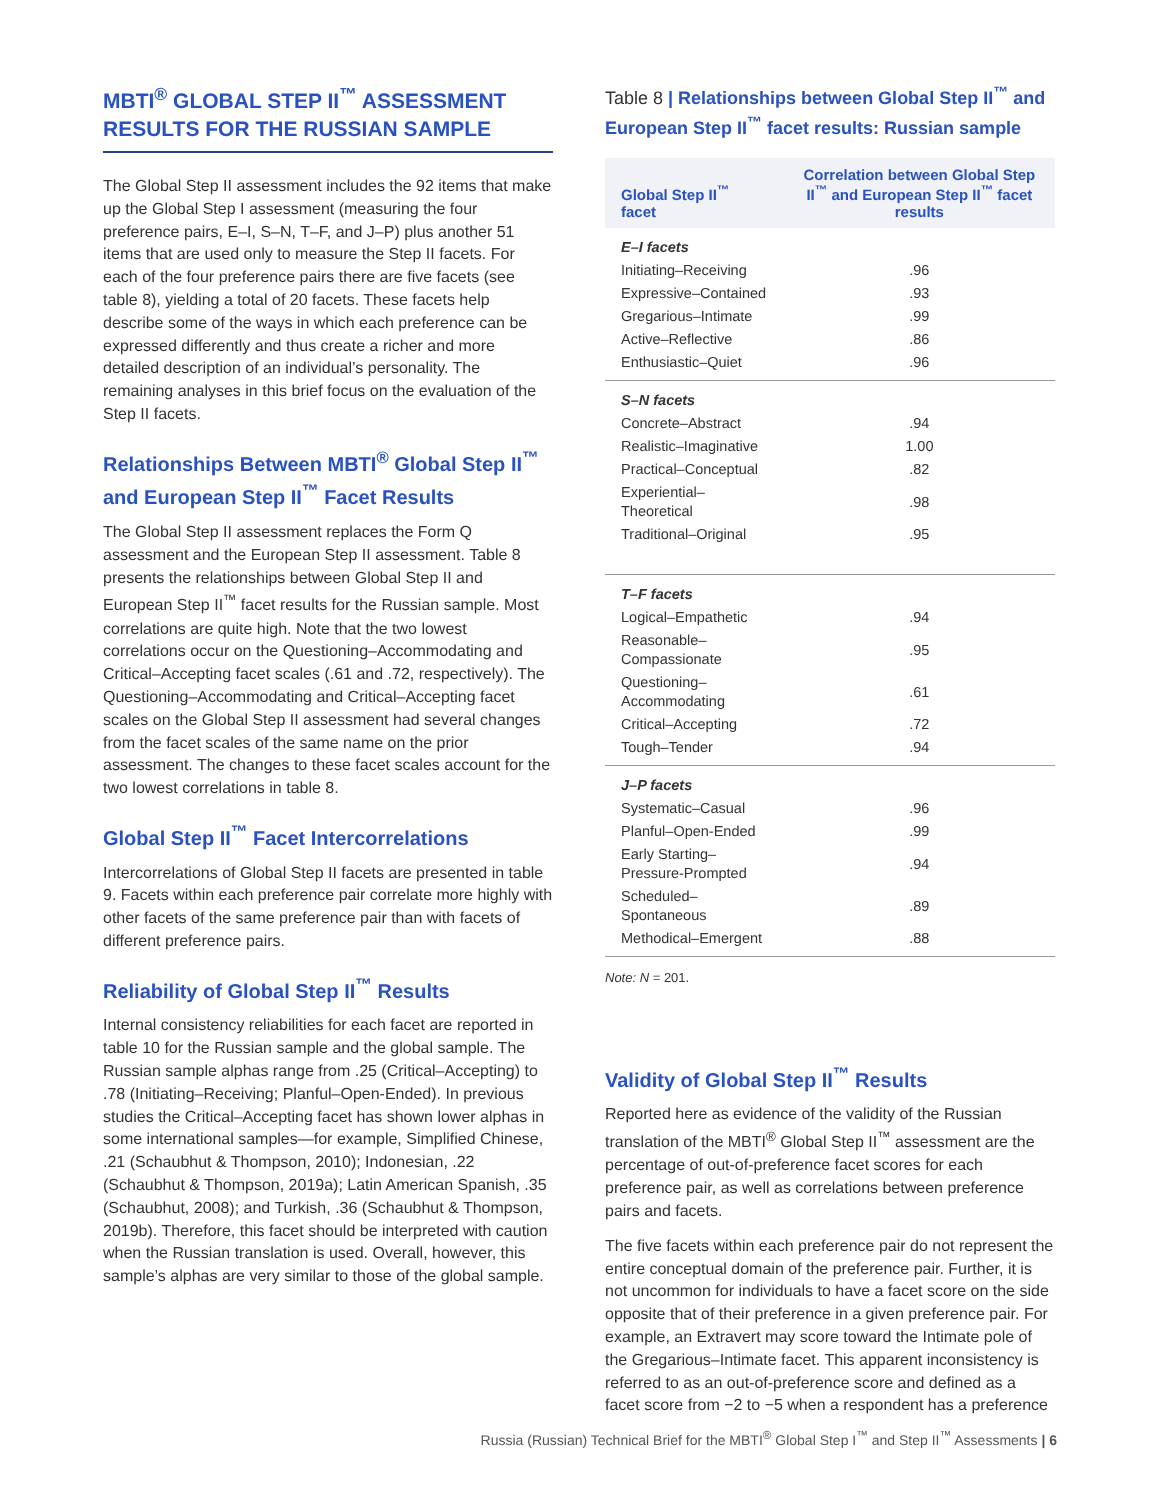MBTI<sup>®</sup> GLOBAL STEP II<sup>™</sup> ASSESSMENT RESULTS FOR THE RUSSIAN SAMPLE
The Global Step II assessment includes the 92 items that make up the Global Step I assessment (measuring the four preference pairs, E–I, S–N, T–F, and J–P) plus another 51 items that are used only to measure the Step II facets. For each of the four preference pairs there are five facets (see table 8), yielding a total of 20 facets. These facets help describe some of the ways in which each preference can be expressed differently and thus create a richer and more detailed description of an individual’s personality. The remaining analyses in this brief focus on the evaluation of the Step II facets.
Relationships Between MBTI<sup>®</sup> Global Step II<sup>™</sup> and European Step II<sup>™</sup> Facet Results
The Global Step II assessment replaces the Form Q assessment and the European Step II assessment. Table 8 presents the relationships between Global Step II and European Step II<sup>™</sup> facet results for the Russian sample. Most correlations are quite high. Note that the two lowest correlations occur on the Questioning–Accommodating and Critical–Accepting facet scales (.61 and .72, respectively). The Questioning–Accommodating and Critical–Accepting facet scales on the Global Step II assessment had several changes from the facet scales of the same name on the prior assessment. The changes to these facet scales account for the two lowest correlations in table 8.
Global Step II<sup>™</sup> Facet Intercorrelations
Intercorrelations of Global Step II facets are presented in table 9. Facets within each preference pair correlate more highly with other facets of the same preference pair than with facets of different preference pairs.
Reliability of Global Step II<sup>™</sup> Results
Internal consistency reliabilities for each facet are reported in table 10 for the Russian sample and the global sample. The Russian sample alphas range from .25 (Critical–Accepting) to .78 (Initiating–Receiving; Planful–Open-Ended). In previous studies the Critical–Accepting facet has shown lower alphas in some international samples—for example, Simplified Chinese, .21 (Schaubhut & Thompson, 2010); Indonesian, .22 (Schaubhut & Thompson, 2019a); Latin American Spanish, .35 (Schaubhut, 2008); and Turkish, .36 (Schaubhut & Thompson, 2019b). Therefore, this facet should be interpreted with caution when the Russian translation is used. Overall, however, this sample’s alphas are very similar to those of the global sample.
Table 8 | Relationships between Global Step II<sup>™</sup> and European Step II<sup>™</sup> facet results: Russian sample
| Global Step II<sup>™</sup> facet | Correlation between Global Step II<sup>™</sup> and European Step II<sup>™</sup> facet results |
| --- | --- |
| E–I facets | |
| Initiating–Receiving | .96 |
| Expressive–Contained | .93 |
| Gregarious–Intimate | .99 |
| Active–Reflective | .86 |
| Enthusiastic–Quiet | .96 |
| S–N facets | |
| Concrete–Abstract | .94 |
| Realistic–Imaginative | 1.00 |
| Practical–Conceptual | .82 |
| Experiential–Theoretical | .98 |
| Traditional–Original | .95 |
| T–F facets | |
| Logical–Empathetic | .94 |
| Reasonable–Compassionate | .95 |
| Questioning–Accommodating | .61 |
| Critical–Accepting | .72 |
| Tough–Tender | .94 |
| J–P facets | |
| Systematic–Casual | .96 |
| Planful–Open-Ended | .99 |
| Early Starting–Pressure-Prompted | .94 |
| Scheduled–Spontaneous | .89 |
| Methodical–Emergent | .88 |
Note: N = 201.
Validity of Global Step II<sup>™</sup> Results
Reported here as evidence of the validity of the Russian translation of the MBTI<sup>®</sup> Global Step II<sup>™</sup> assessment are the percentage of out-of-preference facet scores for each preference pair, as well as correlations between preference pairs and facets.
The five facets within each preference pair do not represent the entire conceptual domain of the preference pair. Further, it is not uncommon for individuals to have a facet score on the side opposite that of their preference in a given preference pair. For example, an Extravert may score toward the Intimate pole of the Gregarious–Intimate facet. This apparent inconsistency is referred to as an out-of-preference score and defined as a facet score from −2 to −5 when a respondent has a preference
Russia (Russian) Technical Brief for the MBTI<sup>®</sup> Global Step I<sup>™</sup> and Step II<sup>™</sup> Assessments | 6